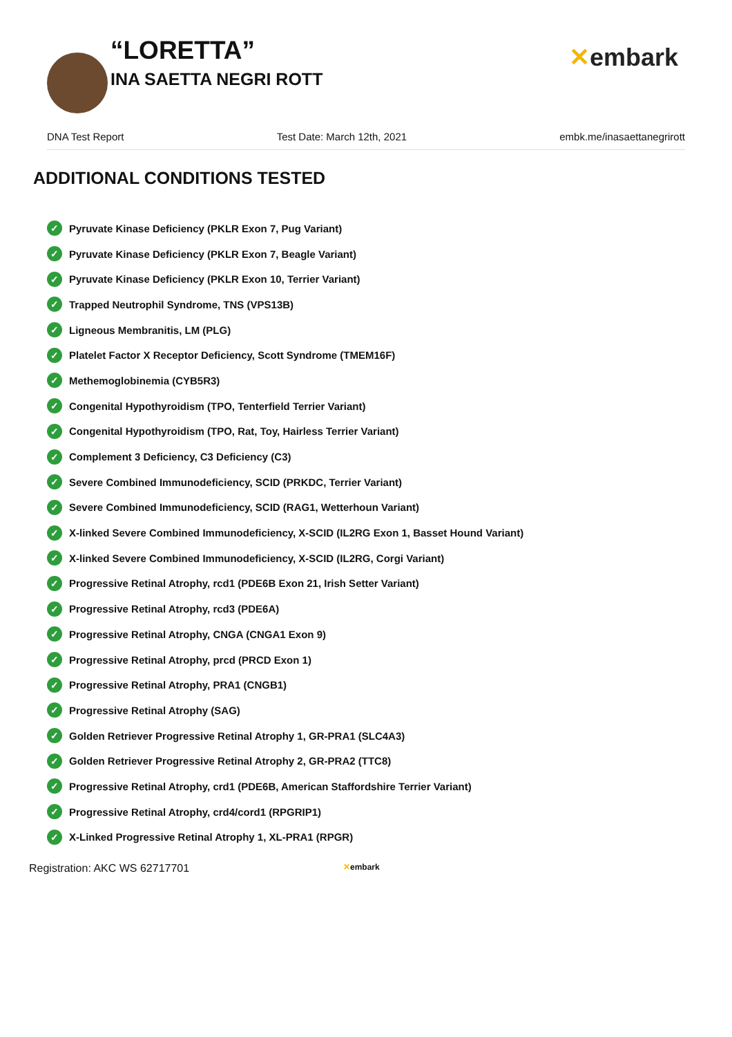“LORETTA”
INA SAETTA NEGRI ROTT
✕embark
DNA Test Report Test Date: March 12th, 2021 embk.me/inasaettanegrirott
ADDITIONAL CONDITIONS TESTED
✓ Pyruvate Kinase Deficiency (PKLR Exon 7, Pug Variant)
✓ Pyruvate Kinase Deficiency (PKLR Exon 7, Beagle Variant)
✓ Pyruvate Kinase Deficiency (PKLR Exon 10, Terrier Variant)
✓ Trapped Neutrophil Syndrome, TNS (VPS13B)
✓ Ligneous Membranitis, LM (PLG)
✓ Platelet Factor X Receptor Deficiency, Scott Syndrome (TMEM16F)
✓ Methemoglobinemia (CYB5R3)
✓ Congenital Hypothyroidism (TPO, Tenterfield Terrier Variant)
✓ Congenital Hypothyroidism (TPO, Rat, Toy, Hairless Terrier Variant)
✓ Complement 3 Deficiency, C3 Deficiency (C3)
✓ Severe Combined Immunodeficiency, SCID (PRKDC, Terrier Variant)
✓ Severe Combined Immunodeficiency, SCID (RAG1, Wetterhoun Variant)
✓ X-linked Severe Combined Immunodeficiency, X-SCID (IL2RG Exon 1, Basset Hound Variant)
✓ X-linked Severe Combined Immunodeficiency, X-SCID (IL2RG, Corgi Variant)
✓ Progressive Retinal Atrophy, rcd1 (PDE6B Exon 21, Irish Setter Variant)
✓ Progressive Retinal Atrophy, rcd3 (PDE6A)
✓ Progressive Retinal Atrophy, CNGA (CNGA1 Exon 9)
✓ Progressive Retinal Atrophy, prcd (PRCD Exon 1)
✓ Progressive Retinal Atrophy, PRA1 (CNGB1)
✓ Progressive Retinal Atrophy (SAG)
✓ Golden Retriever Progressive Retinal Atrophy 1, GR-PRA1 (SLC4A3)
✓ Golden Retriever Progressive Retinal Atrophy 2, GR-PRA2 (TTC8)
✓ Progressive Retinal Atrophy, crd1 (PDE6B, American Staffordshire Terrier Variant)
✓ Progressive Retinal Atrophy, crd4/cord1 (RPGRIP1)
✓ X-Linked Progressive Retinal Atrophy 1, XL-PRA1 (RPGR)
Registration: AKC WS 62717701 ✕embark